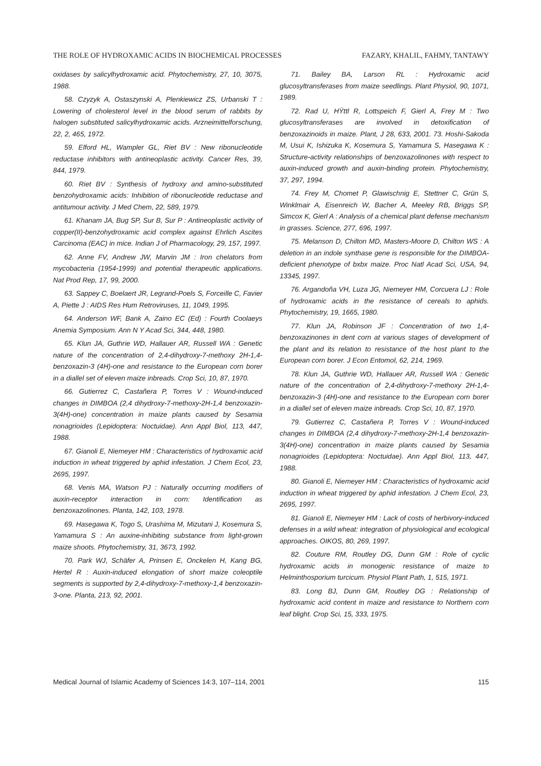THE ROLE OF HYDROXAMIC ACIDS IN BIOCHEMICAL PROCESSES FAZARY, KHALIL, FAHMY, TANTAWY
oxidases by salicylhydroxamic acid. Phytochemistry, 27, 10, 3075, 1988.
58. Czyzyk A, Ostaszynski A, Plenkiewicz ZS, Urbanski T : Lowering of cholesterol level in the blood serum of rabbits by halogen substituted salicylhydroxamic acids. Arzneimittelforschung, 22, 2, 465, 1972.
59. Elford HL, Wampler GL, Riet BV : New ribonucleotide reductase inhibitors with antineoplastic activity. Cancer Res, 39, 844, 1979.
60. Riet BV : Synthesis of hydroxy and amino-substituted benzohydroxamic acids: Inhibition of ribonucleotide reductase and antitumour activity. J Med Chem, 22, 589, 1979.
61. Khanam JA, Bug SP, Sur B, Sur P : Antineoplastic activity of copper(II)-benzohydroxamic acid complex against Ehrlich Ascites Carcinoma (EAC) in mice. Indian J of Pharmacology, 29, 157, 1997.
62. Anne FV, Andrew JW, Marvin JM : Iron chelators from mycobacteria (1954-1999) and potential therapeutic applications. Nat Prod Rep, 17, 99, 2000.
63. Sappey C, Boelaert JR, Legrand-Poels S, Forceille C, Favier A, Piette J : AIDS Res Hum Retroviruses, 11, 1049, 1995.
64. Anderson WF, Bank A, Zaino EC (Ed) : Fourth Coolaeys Anemia Symposium. Ann N Y Acad Sci, 344, 448, 1980.
65. Klun JA, Guthrie WD, Hallauer AR, Russell WA : Genetic nature of the concentration of 2,4-dihydroxy-7-methoxy 2H-1,4-benzoxazin-3 (4H)-one and resistance to the European corn borer in a diallel set of eleven maize inbreads. Crop Sci, 10, 87, 1970.
66. Gutierrez C, Castañera P, Torres V : Wound-induced changes in DIMBOA (2,4 dihydroxy-7-methoxy-2H-1,4 benzoxazin-3(4H)-one) concentration in maize plants caused by Sesamia nonagrioides (Lepidoptera: Noctuidae). Ann Appl Biol, 113, 447, 1988.
67. Gianoli E, Niemeyer HM : Characteristics of hydroxamic acid induction in wheat triggered by aphid infestation. J Chem Ecol, 23, 2695, 1997.
68. Venis MA, Watson PJ : Naturally occurring modifiers of auxin-receptor interaction in corn: Identification as benzoxazolinones. Planta, 142, 103, 1978.
69. Hasegawa K, Togo S, Urashima M, Mizutani J, Kosemura S, Yamamura S : An auxine-inhibiting substance from light-grown maize shoots. Phytochemistry, 31, 3673, 1992.
70. Park WJ, Schäfer A, Prinsen E, Onckelen H, Kang BG, Hertel R : Auxin-induced elongation of short maize coleoptile segments is supported by 2,4-dihydroxy-7-methoxy-1,4 benzoxazin-3-one. Planta, 213, 92, 2001.
71. Bailey BA, Larson RL : Hydroxamic acid glucosyltransferases from maize seedlings. Plant Physiol, 90, 1071, 1989.
72. Rad U, HŸttl R, Lottspeich F, Gierl A, Frey M : Two glucosyltransferases are involved in detoxification of benzoxazinoids in maize. Plant, J 28, 633, 2001. 73. Hoshi-Sakoda M, Usui K, Ishizuka K, Kosemura S, Yamamura S, Hasegawa K : Structure-activity relationships of benzoxazolinones with respect to auxin-induced growth and auxin-binding protein. Phytochemistry, 37, 297, 1994.
74. Frey M, Chomet P, Glawischnig E, Stettner C, Grün S, Winklmair A, Eisenreich W, Bacher A, Meeley RB, Briggs SP, Simcox K, Gierl A : Analysis of a chemical plant defense mechanism in grasses. Science, 277, 696, 1997.
75. Melanson D, Chilton MD, Masters-Moore D, Chilton WS : A deletion in an indole synthase gene is responsible for the DIMBOA-deficient phenotype of bxbx maize. Proc Natl Acad Sci, USA, 94, 13345, 1997.
76. Argandoña VH, Luza JG, Niemeyer HM, Corcuera LJ : Role of hydroxamic acids in the resistance of cereals to aphids. Phytochemistry, 19, 1665, 1980.
77. Klun JA, Robinson JF : Concentration of two 1,4-benzoxazinones in dent corn at various stages of development of the plant and its relation to resistance of the host plant to the European corn borer. J Econ Entomol, 62, 214, 1969.
78. Klun JA, Guthrie WD, Hallauer AR, Russell WA : Genetic nature of the concentration of 2,4-dihydroxy-7-methoxy 2H-1,4-benzoxazin-3 (4H)-one and resistance to the European corn borer in a diallel set of eleven maize inbreads. Crop Sci, 10, 87, 1970.
79. Gutierrez C, Castañera P, Torres V : Wound-induced changes in DIMBOA (2,4 dihydroxy-7-methoxy-2H-1,4 benzoxazin-3(4H)-one) concentration in maize plants caused by Sesamia nonagrioides (Lepidoptera: Noctuidae). Ann Appl Biol, 113, 447, 1988.
80. Gianoli E, Niemeyer HM : Characteristics of hydroxamic acid induction in wheat triggered by aphid infestation. J Chem Ecol, 23, 2695, 1997.
81. Gianoli E, Niemeyer HM : Lack of costs of herbivory-induced defenses in a wild wheat: integration of physiological and ecological approaches. OIKOS, 80, 269, 1997.
82. Couture RM, Routley DG, Dunn GM : Role of cyclic hydroxamic acids in monogenic resistance of maize to Helminthosporium turcicum. Physiol Plant Path, 1, 515, 1971.
83. Long BJ, Dunn GM, Routley DG : Relationship of hydroxamic acid content in maize and resistance to Northern corn leaf blight. Crop Sci, 15, 333, 1975.
Medical Journal of Islamic Academy of Sciences 14:3, 107–114, 2001 115